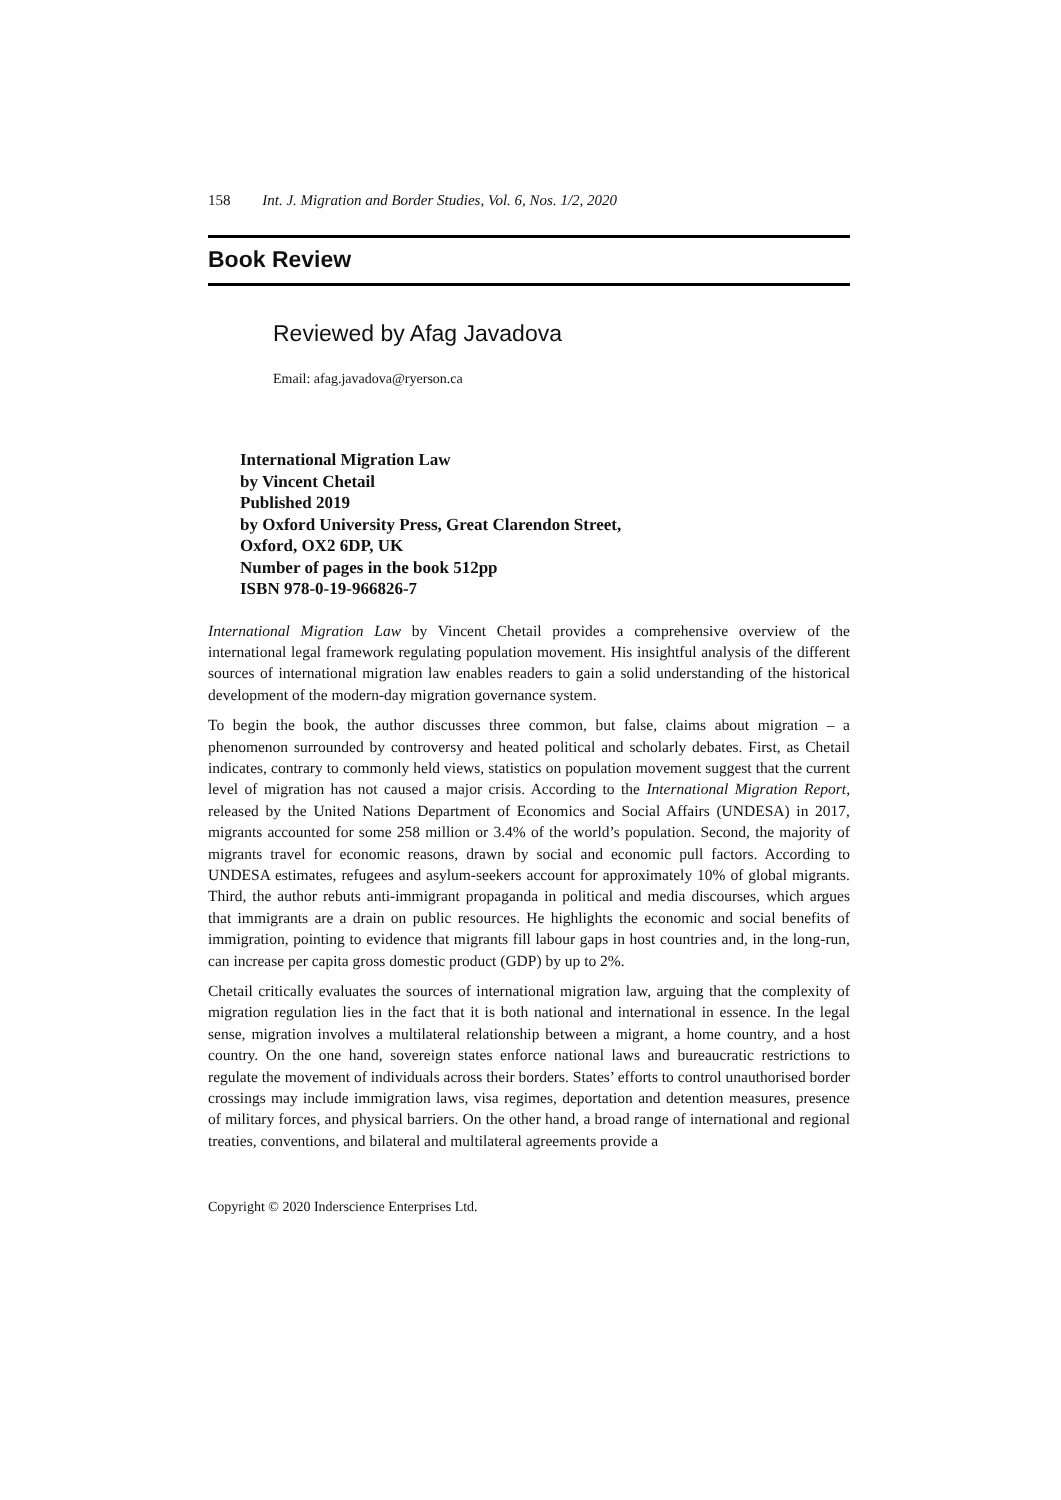158 Int. J. Migration and Border Studies, Vol. 6, Nos. 1/2, 2020
Book Review
Reviewed by Afag Javadova
Email: afag.javadova@ryerson.ca
International Migration Law
by Vincent Chetail
Published 2019
by Oxford University Press, Great Clarendon Street,
Oxford, OX2 6DP, UK
Number of pages in the book 512pp
ISBN 978-0-19-966826-7
International Migration Law by Vincent Chetail provides a comprehensive overview of the international legal framework regulating population movement. His insightful analysis of the different sources of international migration law enables readers to gain a solid understanding of the historical development of the modern-day migration governance system.
To begin the book, the author discusses three common, but false, claims about migration – a phenomenon surrounded by controversy and heated political and scholarly debates. First, as Chetail indicates, contrary to commonly held views, statistics on population movement suggest that the current level of migration has not caused a major crisis. According to the International Migration Report, released by the United Nations Department of Economics and Social Affairs (UNDESA) in 2017, migrants accounted for some 258 million or 3.4% of the world’s population. Second, the majority of migrants travel for economic reasons, drawn by social and economic pull factors. According to UNDESA estimates, refugees and asylum-seekers account for approximately 10% of global migrants. Third, the author rebuts anti-immigrant propaganda in political and media discourses, which argues that immigrants are a drain on public resources. He highlights the economic and social benefits of immigration, pointing to evidence that migrants fill labour gaps in host countries and, in the long-run, can increase per capita gross domestic product (GDP) by up to 2%.
Chetail critically evaluates the sources of international migration law, arguing that the complexity of migration regulation lies in the fact that it is both national and international in essence. In the legal sense, migration involves a multilateral relationship between a migrant, a home country, and a host country. On the one hand, sovereign states enforce national laws and bureaucratic restrictions to regulate the movement of individuals across their borders. States’ efforts to control unauthorised border crossings may include immigration laws, visa regimes, deportation and detention measures, presence of military forces, and physical barriers. On the other hand, a broad range of international and regional treaties, conventions, and bilateral and multilateral agreements provide a
Copyright © 2020 Inderscience Enterprises Ltd.